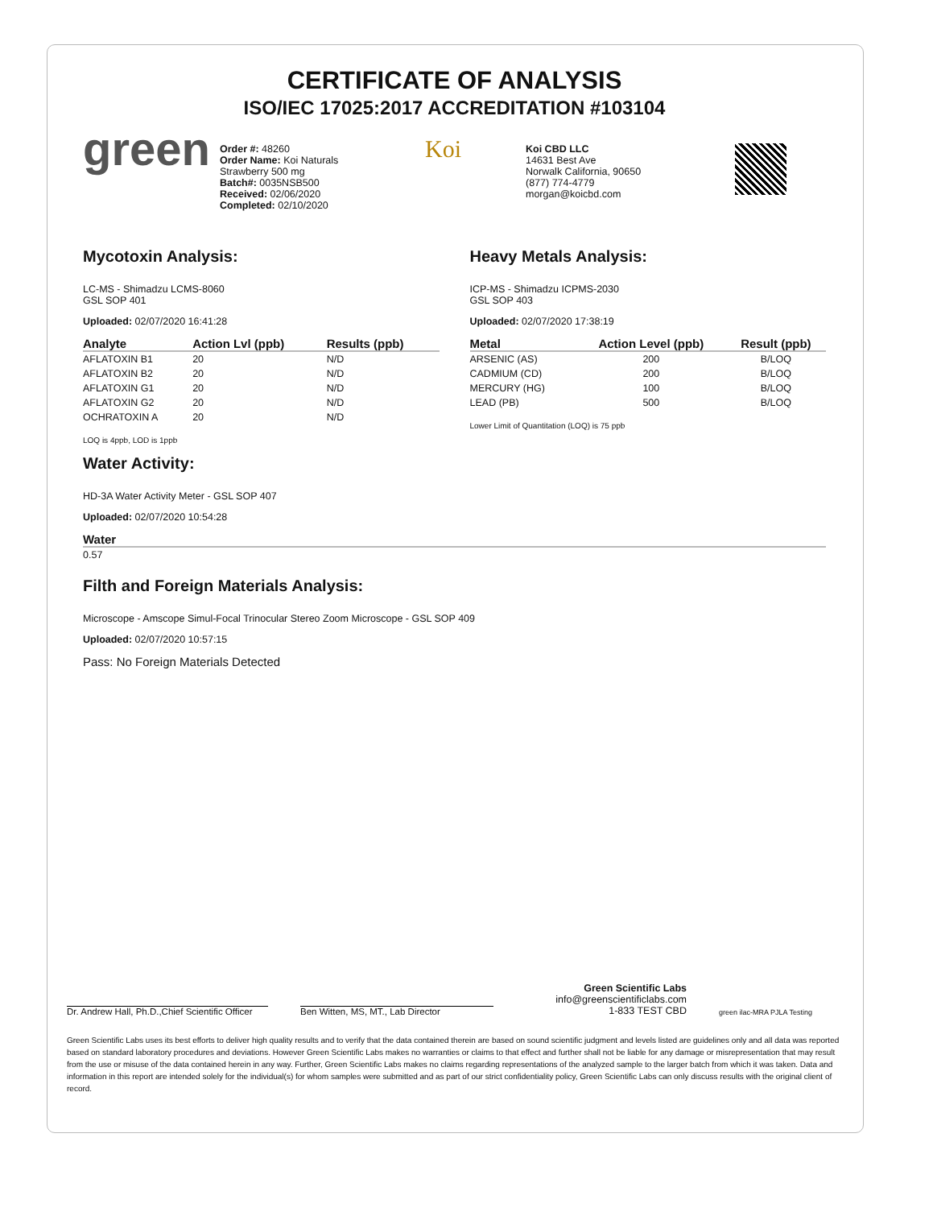CERTIFICATE OF ANALYSIS
ISO/IEC 17025:2017 ACCREDITATION #103104
green
Order #: 48260
Order Name: Koi Naturals
Strawberry 500 mg
Batch#: 0035NSB500
Received: 02/06/2020
Completed: 02/10/2020
Koi
Koi CBD LLC
14631 Best Ave
Norwalk California, 90650
(877) 774-4779
morgan@koicbd.com
Mycotoxin Analysis:
LC-MS - Shimadzu LCMS-8060
GSL SOP 401
Uploaded: 02/07/2020 16:41:28
| Analyte | Action Lvl (ppb) | Results (ppb) |
| --- | --- | --- |
| AFLATOXIN B1 | 20 | N/D |
| AFLATOXIN B2 | 20 | N/D |
| AFLATOXIN G1 | 20 | N/D |
| AFLATOXIN G2 | 20 | N/D |
| OCHRATOXIN A | 20 | N/D |
LOQ is 4ppb, LOD is 1ppb
Heavy Metals Analysis:
ICP-MS - Shimadzu ICPMS-2030
GSL SOP 403
Uploaded: 02/07/2020 17:38:19
| Metal | Action Level (ppb) | Result (ppb) |
| --- | --- | --- |
| ARSENIC (AS) | 200 | B/LOQ |
| CADMIUM (CD) | 200 | B/LOQ |
| MERCURY (HG) | 100 | B/LOQ |
| LEAD (PB) | 500 | B/LOQ |
Lower Limit of Quantitation (LOQ) is 75 ppb
Water Activity:
HD-3A Water Activity Meter - GSL SOP 407
Uploaded: 02/07/2020 10:54:28
| Water |
| --- |
| 0.57 |
Filth and Foreign Materials Analysis:
Microscope - Amscope Simul-Focal Trinocular Stereo Zoom Microscope - GSL SOP 409
Uploaded: 02/07/2020 10:57:15
Pass: No Foreign Materials Detected
Dr. Andrew Hall, Ph.D.,Chief Scientific Officer
Ben Witten, MS, MT., Lab Director
Green Scientific Labs
info@greenscientificlabs.com
1-833 TEST CBD
green ilac-MRA PJLA Testing
Green Scientific Labs uses its best efforts to deliver high quality results and to verify that the data contained therein are based on sound scientific judgment and levels listed are guidelines only and all data was reported based on standard laboratory procedures and deviations. However Green Scientific Labs makes no warranties or claims to that effect and further shall not be liable for any damage or misrepresentation that may result from the use or misuse of the data contained herein in any way. Further, Green Scientific Labs makes no claims regarding representations of the analyzed sample to the larger batch from which it was taken. Data and information in this report are intended solely for the individual(s) for whom samples were submitted and as part of our strict confidentiality policy, Green Scientific Labs can only discuss results with the original client of record.